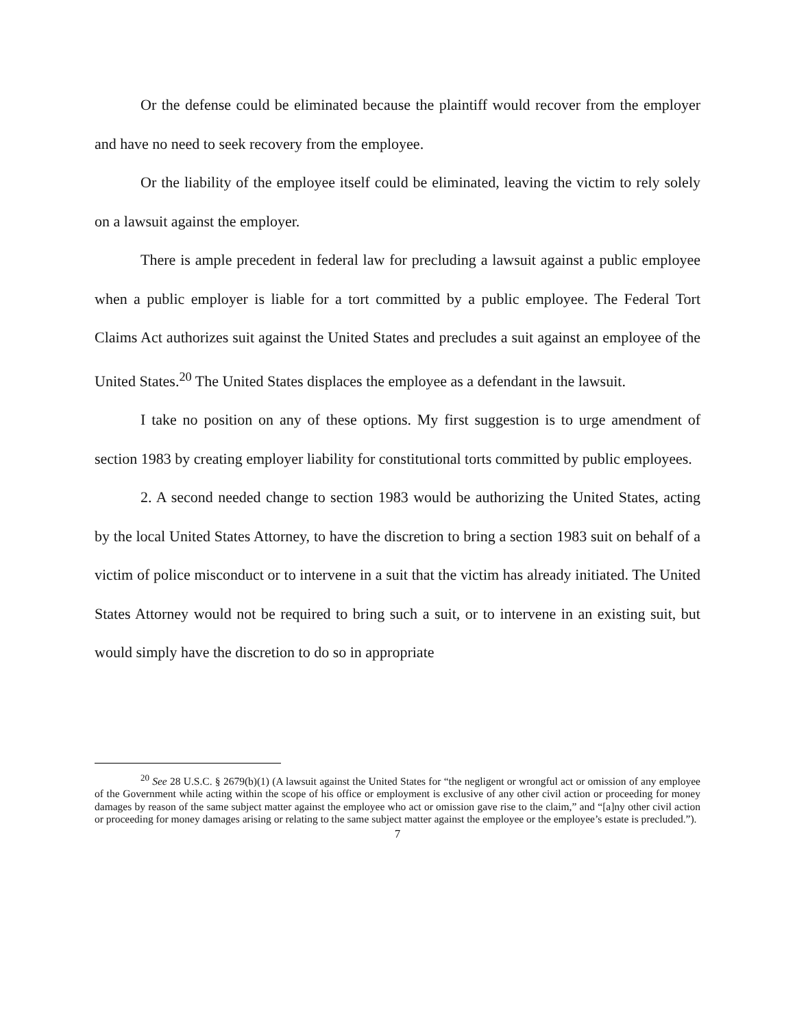Or the defense could be eliminated because the plaintiff would recover from the employer and have no need to seek recovery from the employee.
Or the liability of the employee itself could be eliminated, leaving the victim to rely solely on a lawsuit against the employer.
There is ample precedent in federal law for precluding a lawsuit against a public employee when a public employer is liable for a tort committed by a public employee. The Federal Tort Claims Act authorizes suit against the United States and precludes a suit against an employee of the United States.<sup>20</sup> The United States displaces the employee as a defendant in the lawsuit.
I take no position on any of these options. My first suggestion is to urge amendment of section 1983 by creating employer liability for constitutional torts committed by public employees.
2. A second needed change to section 1983 would be authorizing the United States, acting by the local United States Attorney, to have the discretion to bring a section 1983 suit on behalf of a victim of police misconduct or to intervene in a suit that the victim has already initiated. The United States Attorney would not be required to bring such a suit, or to intervene in an existing suit, but would simply have the discretion to do so in appropriate
<sup>20</sup> See 28 U.S.C. § 2679(b)(1) (A lawsuit against the United States for “the negligent or wrongful act or omission of any employee of the Government while acting within the scope of his office or employment is exclusive of any other civil action or proceeding for money damages by reason of the same subject matter against the employee who act or omission gave rise to the claim,” and “[a]ny other civil action or proceeding for money damages arising or relating to the same subject matter against the employee or the employee’s estate is precluded.”).
7